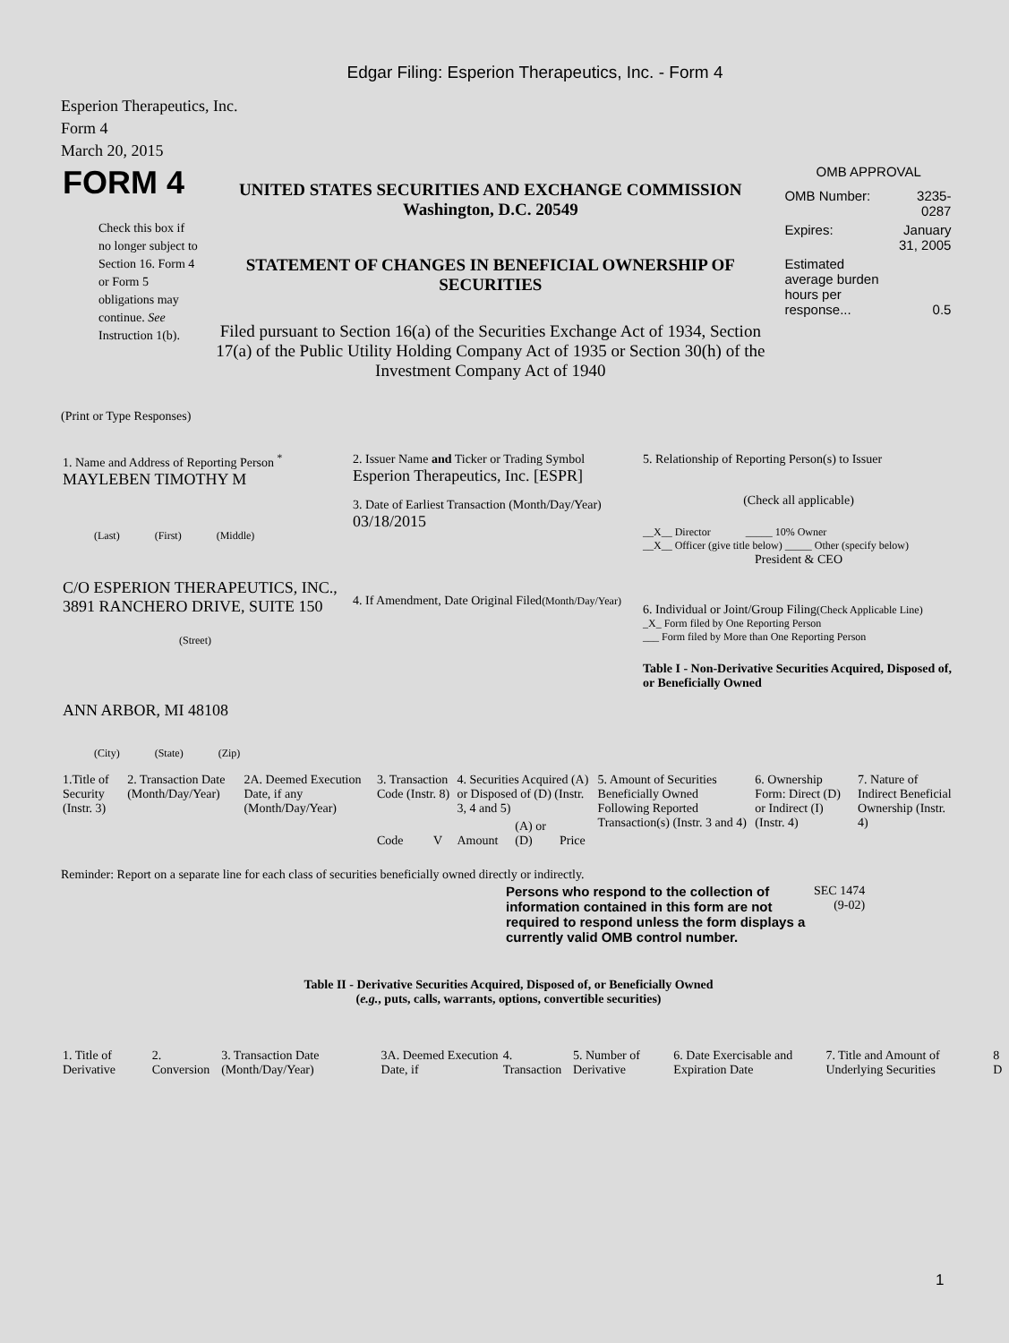Edgar Filing: Esperion Therapeutics, Inc. - Form 4
Esperion Therapeutics, Inc.
Form 4
March 20, 2015
| FORM 4 Check this box if no longer subject to Section 16. Form 4 or Form 5 obligations may continue. See Instruction 1(b). | UNITED STATES SECURITIES AND EXCHANGE COMMISSION Washington, D.C. 20549 STATEMENT OF CHANGES IN BENEFICIAL OWNERSHIP OF SECURITIES Filed pursuant to Section 16(a) of the Securities Exchange Act of 1934, Section 17(a) of the Public Utility Holding Company Act of 1935 or Section 30(h) of the Investment Company Act of 1940 | OMB APPROVAL / OMB Number: / 3235-0287 / / Expires: / January 31, 2005 / / Estimated average burden hours per response... / 0.5 / |
(Print or Type Responses)
| 1. Name and Address of Reporting Person <sup>*</sup> MAYLEBEN TIMOTHY M (Last) (First) (Middle) C/O ESPERION THERAPEUTICS, INC., 3891 RANCHERO DRIVE, SUITE 150 (Street) ANN ARBOR, MI 48108 (City) (State) (Zip) | 2. Issuer Name and Ticker or Trading Symbol Esperion Therapeutics, Inc. [ESPR] 3. Date of Earliest Transaction (Month/Day/Year) 03/18/2015 4. If Amendment, Date Original Filed (Month/Day/Year) | 5. Relationship of Reporting Person(s) to Issuer (Check all applicable) __X__ Director _____ 10% Owner __X__ Officer (give title below) _____ Other (specify below) President & CEO 6. Individual or Joint/Group Filing (Check Applicable Line) _X_ Form filed by One Reporting Person ___ Form filed by More than One Reporting Person Table I - Non-Derivative Securities Acquired, Disposed of, or Beneficially Owned |
| 1.Title of Security (Instr. 3) | 2. Transaction Date (Month/Day/Year) | 2A. Deemed Execution Date, if any (Month/Day/Year) | 3. Transaction Code (Instr. 8) | | 4. Securities Acquired (A) or Disposed of (D) (Instr. 3, 4 and 5) | | | 5. Amount of Securities Beneficially Owned Following Reported Transaction(s) (Instr. 3 and 4) | 6. Ownership Form: Direct (D) or Indirect (I) (Instr. 4) | 7. Nature of Indirect Beneficial Ownership (Instr. 4) |
| --- | --- | --- | --- | --- | --- | --- | --- | --- | --- | --- |
| | | | Code | V | Amount | (A) or (D) | Price | | | |
Reminder: Report on a separate line for each class of securities beneficially owned directly or indirectly.
| Persons who respond to the collection of information contained in this form are not required to respond unless the form displays a currently valid OMB control number. | SEC 1474 (9-02) |
Table II - Derivative Securities Acquired, Disposed of, or Beneficially Owned
(e.g., puts, calls, warrants, options, convertible securities)
| 1. Title of Derivative | 2. Conversion | 3. Transaction Date (Month/Day/Year) | 3A. Deemed Execution Date, if | 4. Transaction | 5. Number of Derivative | 6. Date Exercisable and Expiration Date | 7. Title and Amount of Underlying Securities | 8 D |
| --- | --- | --- | --- | --- | --- | --- | --- | --- |
1